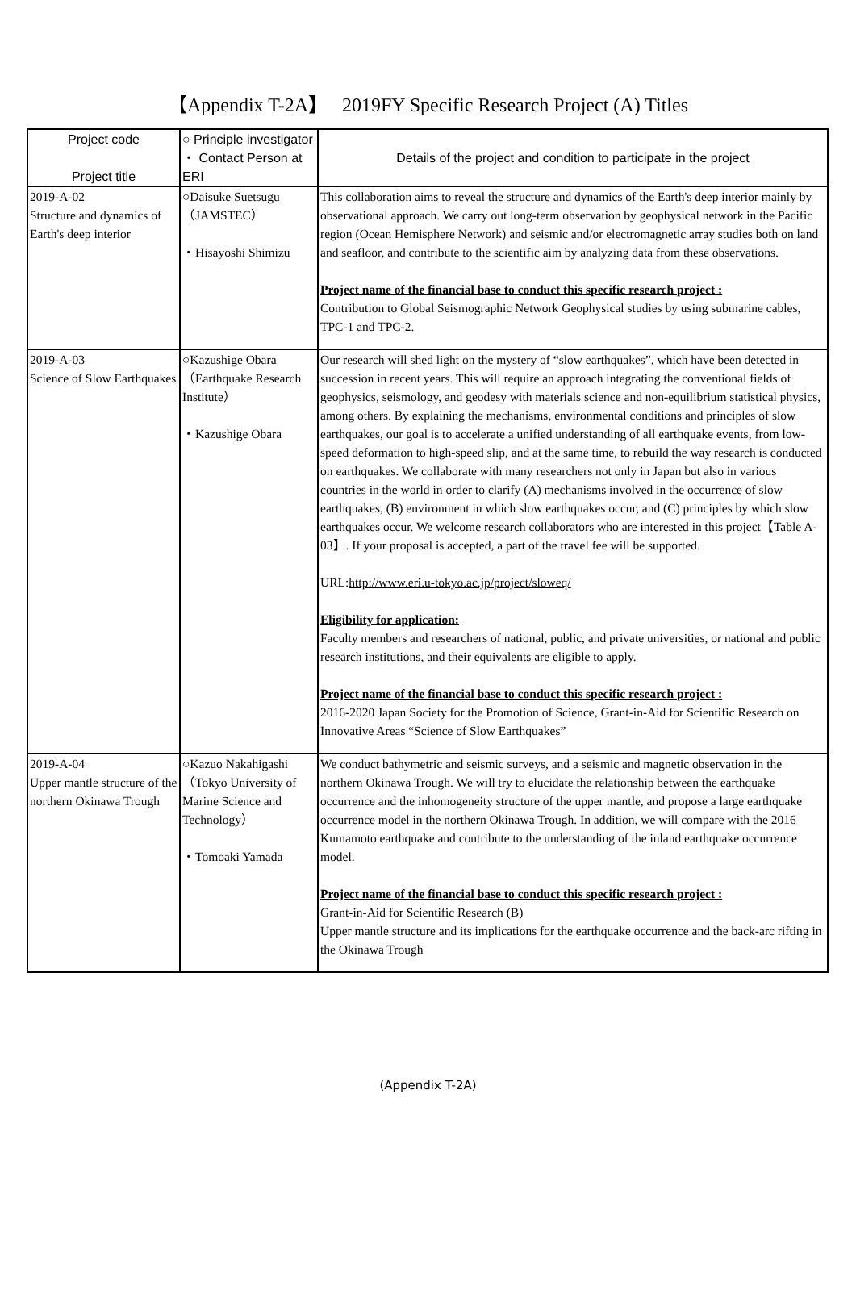【Appendix T-2A】　 2019FY Specific Research Project (A) Titles
| Project code Project title | ○ Principle investigator ・ Contact Person at ERI | Details of the project and condition to participate in the project |
| --- | --- | --- |
| 2019-A-02 Structure and dynamics of Earth's deep interior | ○Daisuke Suetsugu （JAMSTEC） ・Hisayoshi Shimizu | This collaboration aims to reveal the structure and dynamics of the Earth's deep interior mainly by observational approach. We carry out long-term observation by geophysical network in the Pacific region (Ocean Hemisphere Network) and seismic and/or electromagnetic array studies both on land and seafloor, and contribute to the scientific aim by analyzing data from these observations. Project name of the financial base to conduct this specific research project : Contribution to Global Seismographic Network Geophysical studies by using submarine cables, TPC-1 and TPC-2. |
| 2019-A-03 Science of Slow Earthquakes | ○Kazushige Obara （Earthquake Research Institute） ・Kazushige Obara | Our research will shed light on the mystery of “slow earthquakes”, which have been detected in succession in recent years. This will require an approach integrating the conventional fields of geophysics, seismology, and geodesy with materials science and non-equilibrium statistical physics, among others. By explaining the mechanisms, environmental conditions and principles of slow earthquakes, our goal is to accelerate a unified understanding of all earthquake events, from low-speed deformation to high-speed slip, and at the same time, to rebuild the way research is conducted on earthquakes. We collaborate with many researchers not only in Japan but also in various countries in the world in order to clarify (A) mechanisms involved in the occurrence of slow earthquakes, (B) environment in which slow earthquakes occur, and (C) principles by which slow earthquakes occur. We welcome research collaborators who are interested in this project【Table A-03】. If your proposal is accepted, a part of the travel fee will be supported. URL: http://www.eri.u-tokyo.ac.jp/project/sloweq/ Eligibility for application: Faculty members and researchers of national, public, and private universities, or national and public research institutions, and their equivalents are eligible to apply. Project name of the financial base to conduct this specific research project : 2016-2020 Japan Society for the Promotion of Science, Grant-in-Aid for Scientific Research on Innovative Areas “Science of Slow Earthquakes” |
| 2019-A-04 Upper mantle structure of the northern Okinawa Trough | ○Kazuo Nakahigashi （Tokyo University of Marine Science and Technology） ・Tomoaki Yamada | We conduct bathymetric and seismic surveys, and a seismic and magnetic observation in the northern Okinawa Trough. We will try to elucidate the relationship between the earthquake occurrence and the inhomogeneity structure of the upper mantle, and propose a large earthquake occurrence model in the northern Okinawa Trough. In addition, we will compare with the 2016 Kumamoto earthquake and contribute to the understanding of the inland earthquake occurrence model. Project name of the financial base to conduct this specific research project : Grant-in-Aid for Scientific Research (B) Upper mantle structure and its implications for the earthquake occurrence and the back-arc rifting in the Okinawa Trough |
(Appendix T-2A)